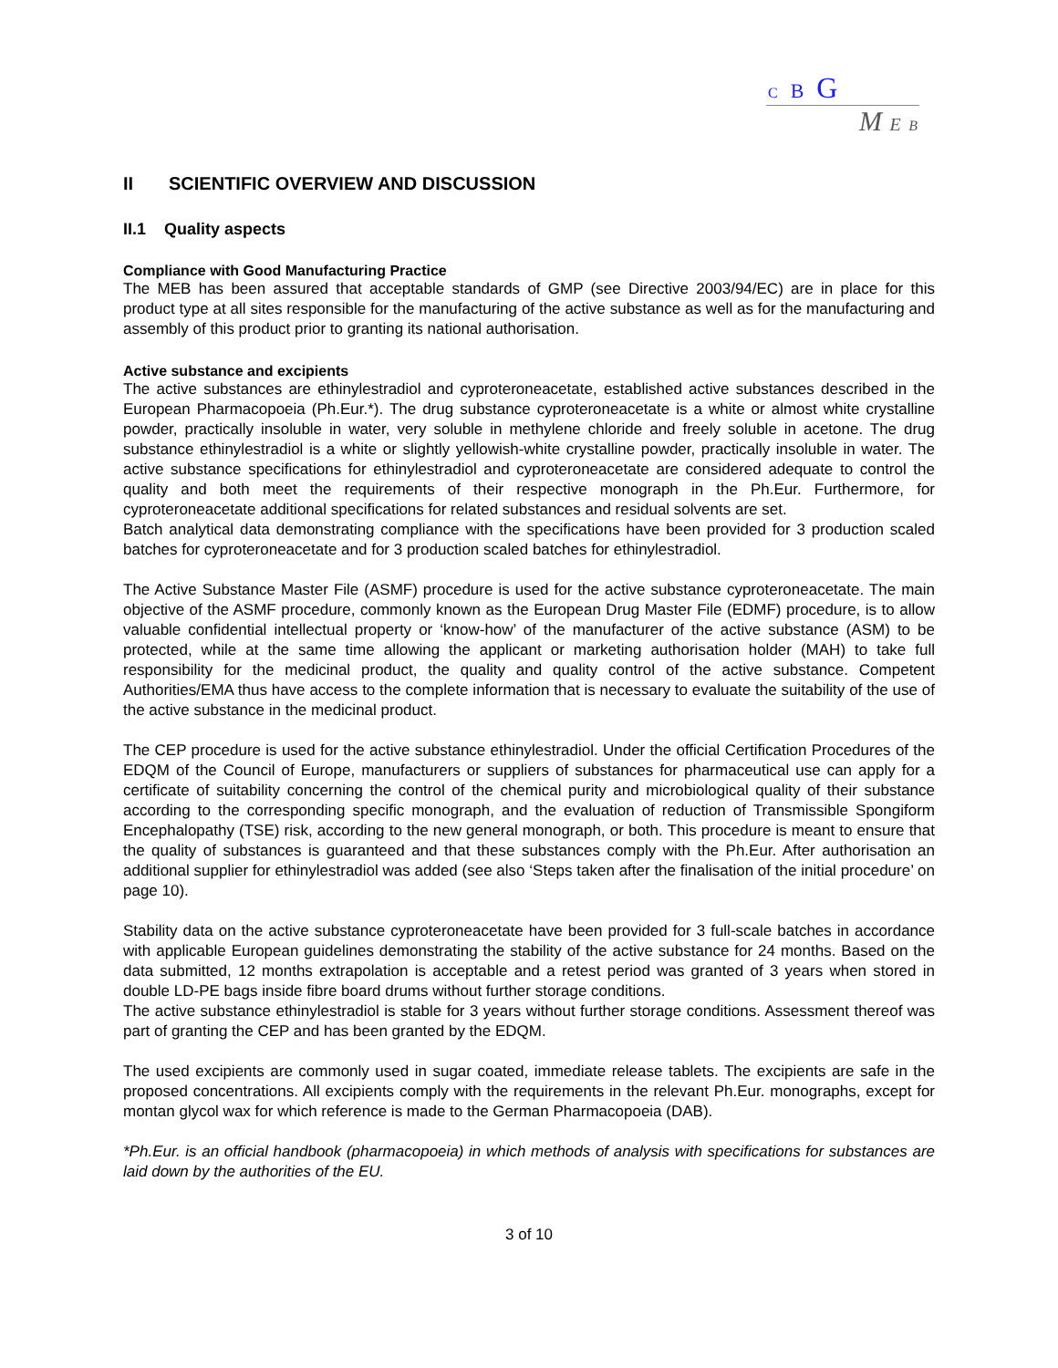C B G
M E B
II SCIENTIFIC OVERVIEW AND DISCUSSION
II.1 Quality aspects
Compliance with Good Manufacturing Practice
The MEB has been assured that acceptable standards of GMP (see Directive 2003/94/EC) are in place for this product type at all sites responsible for the manufacturing of the active substance as well as for the manufacturing and assembly of this product prior to granting its national authorisation.
Active substance and excipients
The active substances are ethinylestradiol and cyproteroneacetate, established active substances described in the European Pharmacopoeia (Ph.Eur.*). The drug substance cyproteroneacetate is a white or almost white crystalline powder, practically insoluble in water, very soluble in methylene chloride and freely soluble in acetone. The drug substance ethinylestradiol is a white or slightly yellowish-white crystalline powder, practically insoluble in water. The active substance specifications for ethinylestradiol and cyproteroneacetate are considered adequate to control the quality and both meet the requirements of their respective monograph in the Ph.Eur. Furthermore, for cyproteroneacetate additional specifications for related substances and residual solvents are set.
Batch analytical data demonstrating compliance with the specifications have been provided for 3 production scaled batches for cyproteroneacetate and for 3 production scaled batches for ethinylestradiol.
The Active Substance Master File (ASMF) procedure is used for the active substance cyproteroneacetate. The main objective of the ASMF procedure, commonly known as the European Drug Master File (EDMF) procedure, is to allow valuable confidential intellectual property or ‘know-how’ of the manufacturer of the active substance (ASM) to be protected, while at the same time allowing the applicant or marketing authorisation holder (MAH) to take full responsibility for the medicinal product, the quality and quality control of the active substance. Competent Authorities/EMA thus have access to the complete information that is necessary to evaluate the suitability of the use of the active substance in the medicinal product.
The CEP procedure is used for the active substance ethinylestradiol. Under the official Certification Procedures of the EDQM of the Council of Europe, manufacturers or suppliers of substances for pharmaceutical use can apply for a certificate of suitability concerning the control of the chemical purity and microbiological quality of their substance according to the corresponding specific monograph, and the evaluation of reduction of Transmissible Spongiform Encephalopathy (TSE) risk, according to the new general monograph, or both. This procedure is meant to ensure that the quality of substances is guaranteed and that these substances comply with the Ph.Eur. After authorisation an additional supplier for ethinylestradiol was added (see also ‘Steps taken after the finalisation of the initial procedure’ on page 10).
Stability data on the active substance cyproteroneacetate have been provided for 3 full-scale batches in accordance with applicable European guidelines demonstrating the stability of the active substance for 24 months. Based on the data submitted, 12 months extrapolation is acceptable and a retest period was granted of 3 years when stored in double LD-PE bags inside fibre board drums without further storage conditions.
The active substance ethinylestradiol is stable for 3 years without further storage conditions. Assessment thereof was part of granting the CEP and has been granted by the EDQM.
The used excipients are commonly used in sugar coated, immediate release tablets. The excipients are safe in the proposed concentrations. All excipients comply with the requirements in the relevant Ph.Eur. monographs, except for montan glycol wax for which reference is made to the German Pharmacopoeia (DAB).
*Ph.Eur. is an official handbook (pharmacopoeia) in which methods of analysis with specifications for substances are laid down by the authorities of the EU.
3 of 10